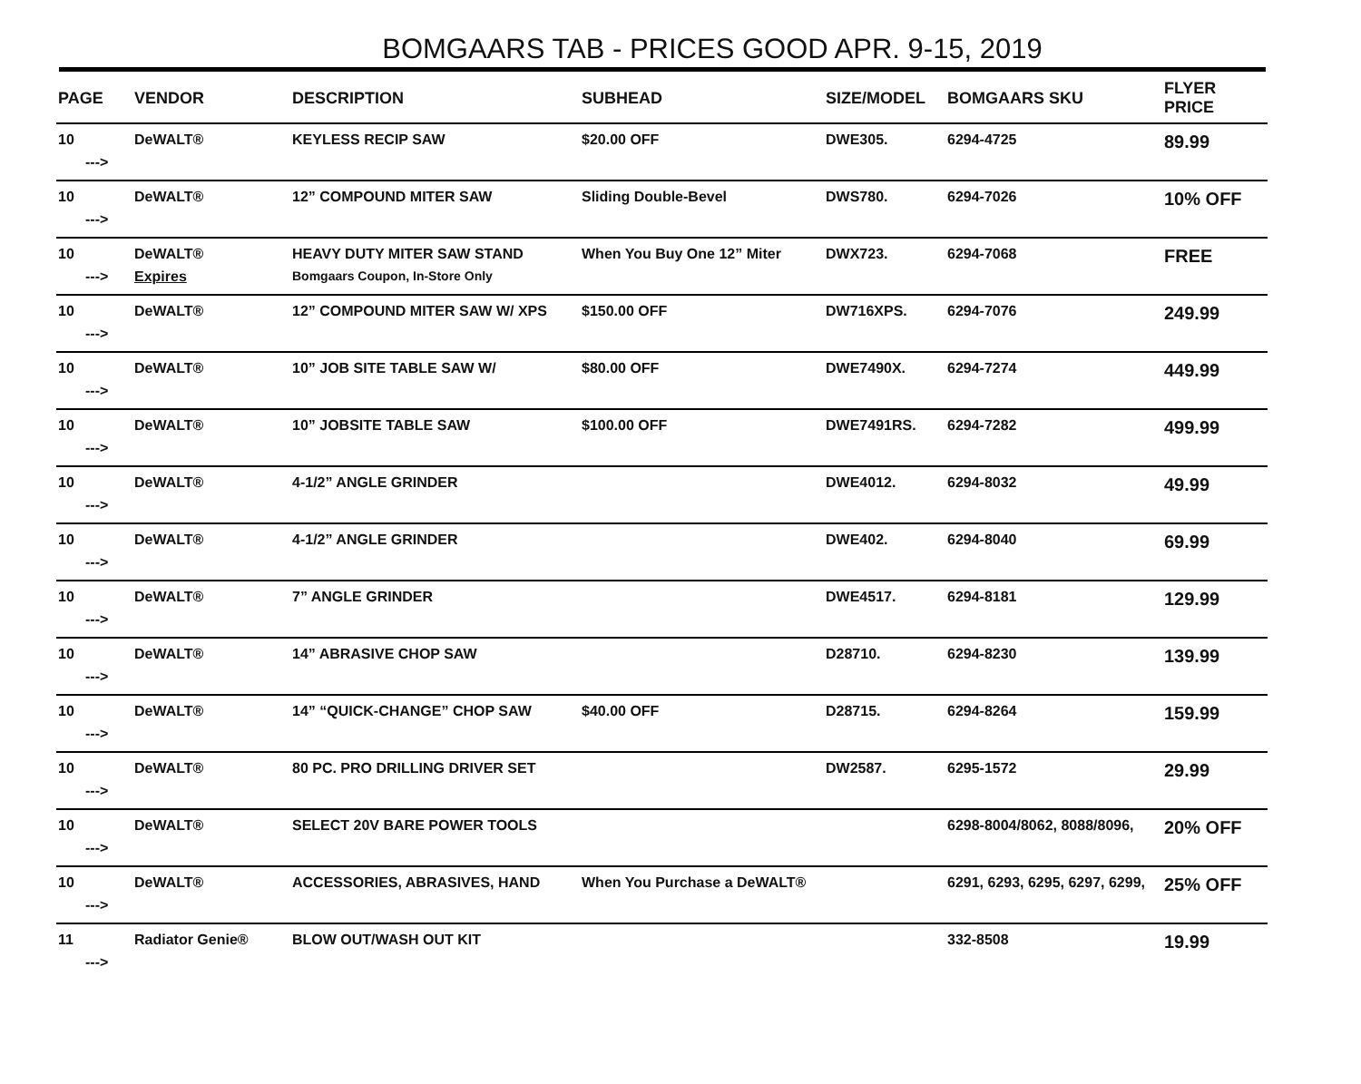BOMGAARS TAB - PRICES GOOD APR. 9-15, 2019
| PAGE | VENDOR | DESCRIPTION | SUBHEAD | SIZE/MODEL | BOMGAARS SKU | FLYER PRICE |
| --- | --- | --- | --- | --- | --- | --- |
| 10 | DeWALT® | KEYLESS RECIP SAW | $20.00 OFF | DWE305. | 6294-4725 | 89.99 |
| ---> | | | | | | |
| 10 | DeWALT® | 12” COMPOUND MITER SAW | Sliding Double-Bevel | DWS780. | 6294-7026 | 10% OFF |
| ---> | | | | | | |
| 10 | DeWALT® | HEAVY DUTY MITER SAW STAND | When You Buy One 12” Miter | DWX723. | 6294-7068 | FREE |
| ---> | Expires | Bomgaars Coupon, In-Store Only | | | | |
| 10 | DeWALT® | 12” COMPOUND MITER SAW W/ XPS | $150.00 OFF | DW716XPS. | 6294-7076 | 249.99 |
| ---> | | | | | | |
| 10 | DeWALT® | 10” JOB SITE TABLE SAW W/ | $80.00 OFF | DWE7490X. | 6294-7274 | 449.99 |
| ---> | | | | | | |
| 10 | DeWALT® | 10” JOBSITE TABLE SAW | $100.00 OFF | DWE7491RS. | 6294-7282 | 499.99 |
| ---> | | | | | | |
| 10 | DeWALT® | 4-1/2” ANGLE GRINDER | | DWE4012. | 6294-8032 | 49.99 |
| ---> | | | | | | |
| 10 | DeWALT® | 4-1/2” ANGLE GRINDER | | DWE402. | 6294-8040 | 69.99 |
| ---> | | | | | | |
| 10 | DeWALT® | 7” ANGLE GRINDER | | DWE4517. | 6294-8181 | 129.99 |
| ---> | | | | | | |
| 10 | DeWALT® | 14” ABRASIVE CHOP SAW | | D28710. | 6294-8230 | 139.99 |
| ---> | | | | | | |
| 10 | DeWALT® | 14” “QUICK-CHANGE” CHOP SAW | $40.00 OFF | D28715. | 6294-8264 | 159.99 |
| ---> | | | | | | |
| 10 | DeWALT® | 80 PC. PRO DRILLING DRIVER SET | | DW2587. | 6295-1572 | 29.99 |
| ---> | | | | | | |
| 10 | DeWALT® | SELECT 20V BARE POWER TOOLS | | | 6298-8004/8062, 8088/8096, | 20% OFF |
| ---> | | | | | | |
| 10 | DeWALT® | ACCESSORIES, ABRASIVES, HAND | When You Purchase a DeWALT® | | 6291, 6293, 6295, 6297, 6299, | 25% OFF |
| ---> | | | | | | |
| 11 | Radiator Genie® | BLOW OUT/WASH OUT KIT | | | 332-8508 | 19.99 |
| ---> | | | | | | |